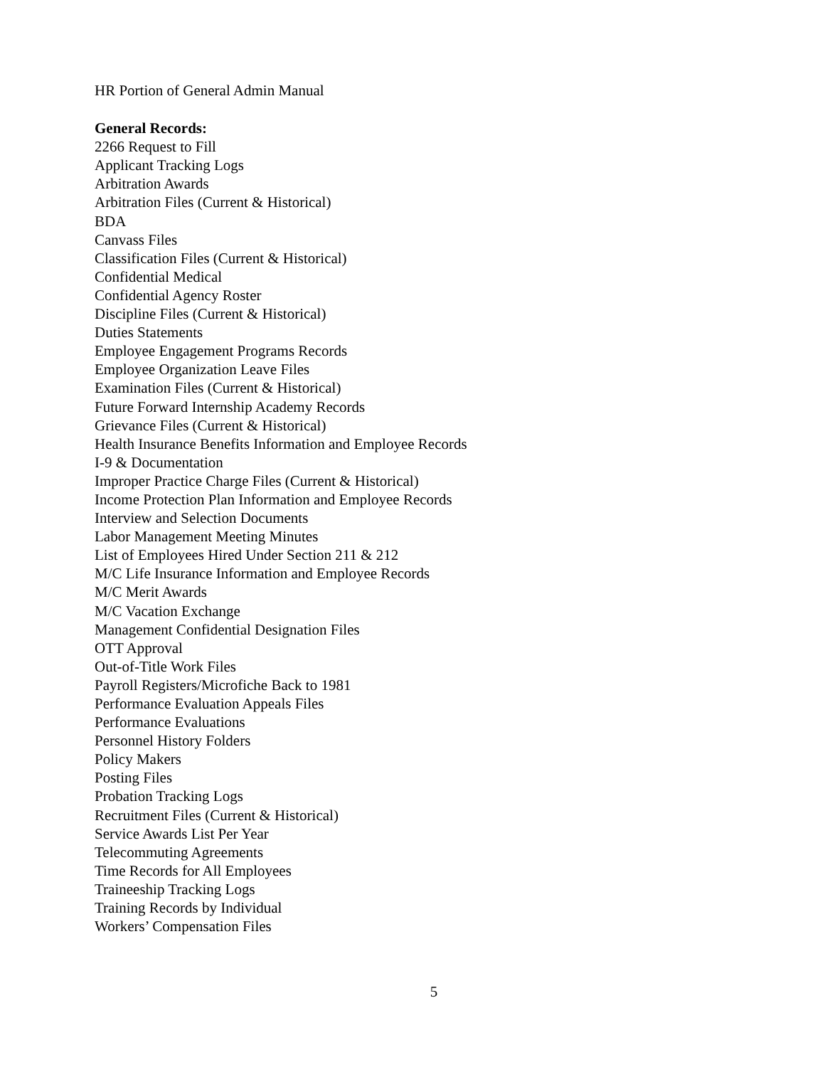HR Portion of General Admin Manual
General Records:
2266 Request to Fill
Applicant Tracking Logs
Arbitration Awards
Arbitration Files (Current & Historical)
BDA
Canvass Files
Classification Files (Current & Historical)
Confidential Medical
Confidential Agency Roster
Discipline Files (Current & Historical)
Duties Statements
Employee Engagement Programs Records
Employee Organization Leave Files
Examination Files (Current & Historical)
Future Forward Internship Academy Records
Grievance Files (Current & Historical)
Health Insurance Benefits Information and Employee Records
I-9 & Documentation
Improper Practice Charge Files (Current & Historical)
Income Protection Plan Information and Employee Records
Interview and Selection Documents
Labor Management Meeting Minutes
List of Employees Hired Under Section 211 & 212
M/C Life Insurance Information and Employee Records
M/C Merit Awards
M/C Vacation Exchange
Management Confidential Designation Files
OTT Approval
Out-of-Title Work Files
Payroll Registers/Microfiche Back to 1981
Performance Evaluation Appeals Files
Performance Evaluations
Personnel History Folders
Policy Makers
Posting Files
Probation Tracking Logs
Recruitment Files (Current & Historical)
Service Awards List Per Year
Telecommuting Agreements
Time Records for All Employees
Traineeship Tracking Logs
Training Records by Individual
Workers’ Compensation Files
5